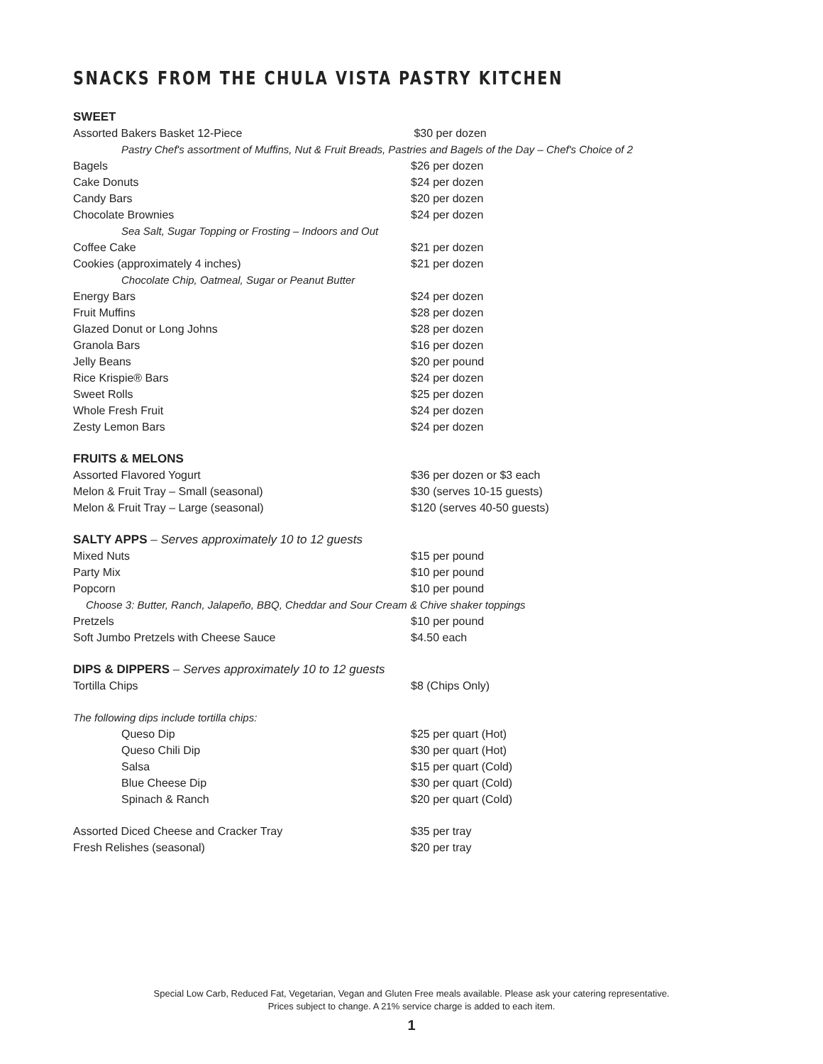SNACKS FROM THE CHULA VISTA PASTRY KITCHEN
SWEET
Assorted Bakers Basket 12-Piece $30 per dozen
Pastry Chef's assortment of Muffins, Nut & Fruit Breads, Pastries and Bagels of the Day – Chef's Choice of 2
Bagels $26 per dozen
Cake Donuts $24 per dozen
Candy Bars $20 per dozen
Chocolate Brownies $24 per dozen
Sea Salt, Sugar Topping or Frosting – Indoors and Out
Coffee Cake $21 per dozen
Cookies (approximately 4 inches) $21 per dozen
Chocolate Chip, Oatmeal, Sugar or Peanut Butter
Energy Bars $24 per dozen
Fruit Muffins $28 per dozen
Glazed Donut or Long Johns $28 per dozen
Granola Bars $16 per dozen
Jelly Beans $20 per pound
Rice Krispie® Bars $24 per dozen
Sweet Rolls $25 per dozen
Whole Fresh Fruit $24 per dozen
Zesty Lemon Bars $24 per dozen
FRUITS & MELONS
Assorted Flavored Yogurt $36 per dozen or $3 each
Melon & Fruit Tray – Small (seasonal) $30 (serves 10-15 guests)
Melon & Fruit Tray – Large (seasonal) $120 (serves 40-50 guests)
SALTY APPS – Serves approximately 10 to 12 guests
Mixed Nuts $15 per pound
Party Mix $10 per pound
Popcorn $10 per pound
Choose 3: Butter, Ranch, Jalapeño, BBQ, Cheddar and Sour Cream & Chive shaker toppings
Pretzels $10 per pound
Soft Jumbo Pretzels with Cheese Sauce $4.50 each
DIPS & DIPPERS – Serves approximately 10 to 12 guests
Tortilla Chips $8 (Chips Only)
The following dips include tortilla chips:
Queso Dip $25 per quart (Hot)
Queso Chili Dip $30 per quart (Hot)
Salsa $15 per quart (Cold)
Blue Cheese Dip $30 per quart (Cold)
Spinach & Ranch $20 per quart (Cold)
Assorted Diced Cheese and Cracker Tray $35 per tray
Fresh Relishes (seasonal) $20 per tray
Special Low Carb, Reduced Fat, Vegetarian, Vegan and Gluten Free meals available. Please ask your catering representative.
Prices subject to change. A 21% service charge is added to each item.
1